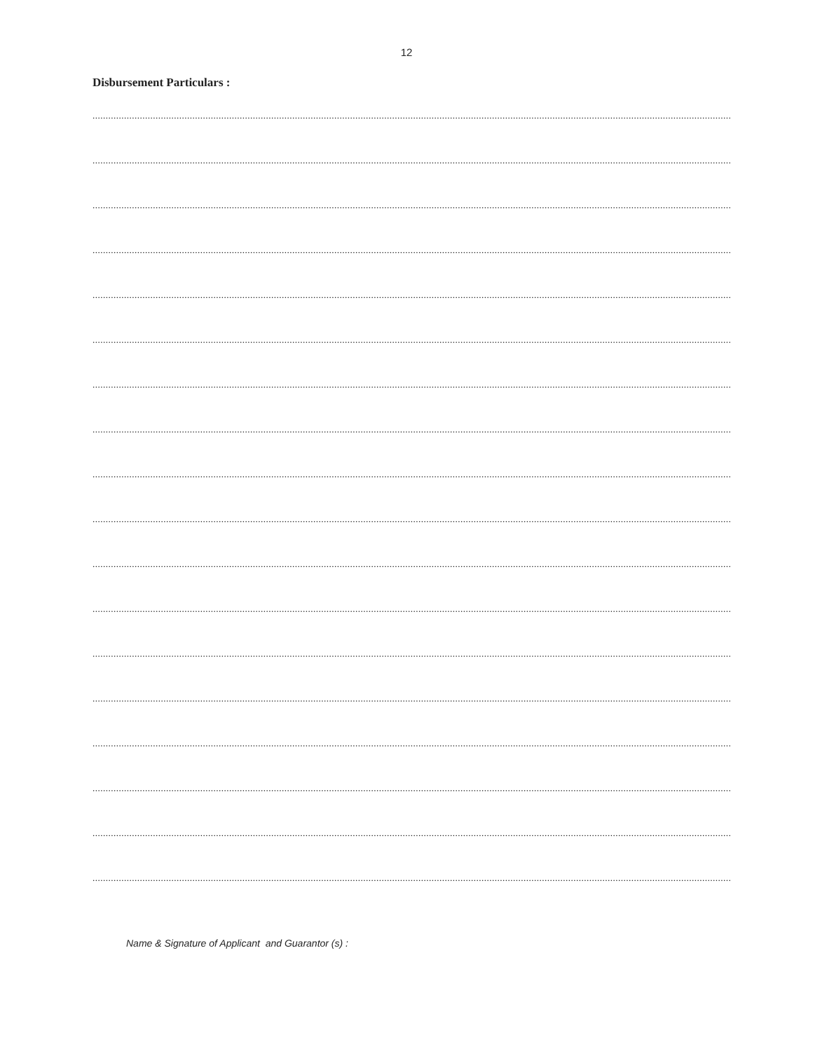12
Disbursement Particulars :
............................................................................................................................................................................................................................................................................................
............................................................................................................................................................................................................................................................................................
............................................................................................................................................................................................................................................................................................
............................................................................................................................................................................................................................................................................................
............................................................................................................................................................................................................................................................................................
............................................................................................................................................................................................................................................................................................
............................................................................................................................................................................................................................................................................................
............................................................................................................................................................................................................................................................................................
............................................................................................................................................................................................................................................................................................
............................................................................................................................................................................................................................................................................................
............................................................................................................................................................................................................................................................................................
............................................................................................................................................................................................................................................................................................
............................................................................................................................................................................................................................................................................................
............................................................................................................................................................................................................................................................................................
............................................................................................................................................................................................................................................................................................
............................................................................................................................................................................................................................................................................................
............................................................................................................................................................................................................................................................................................
............................................................................................................................................................................................................................................................................................
Name & Signature of Applicant and Guarantor (s) :